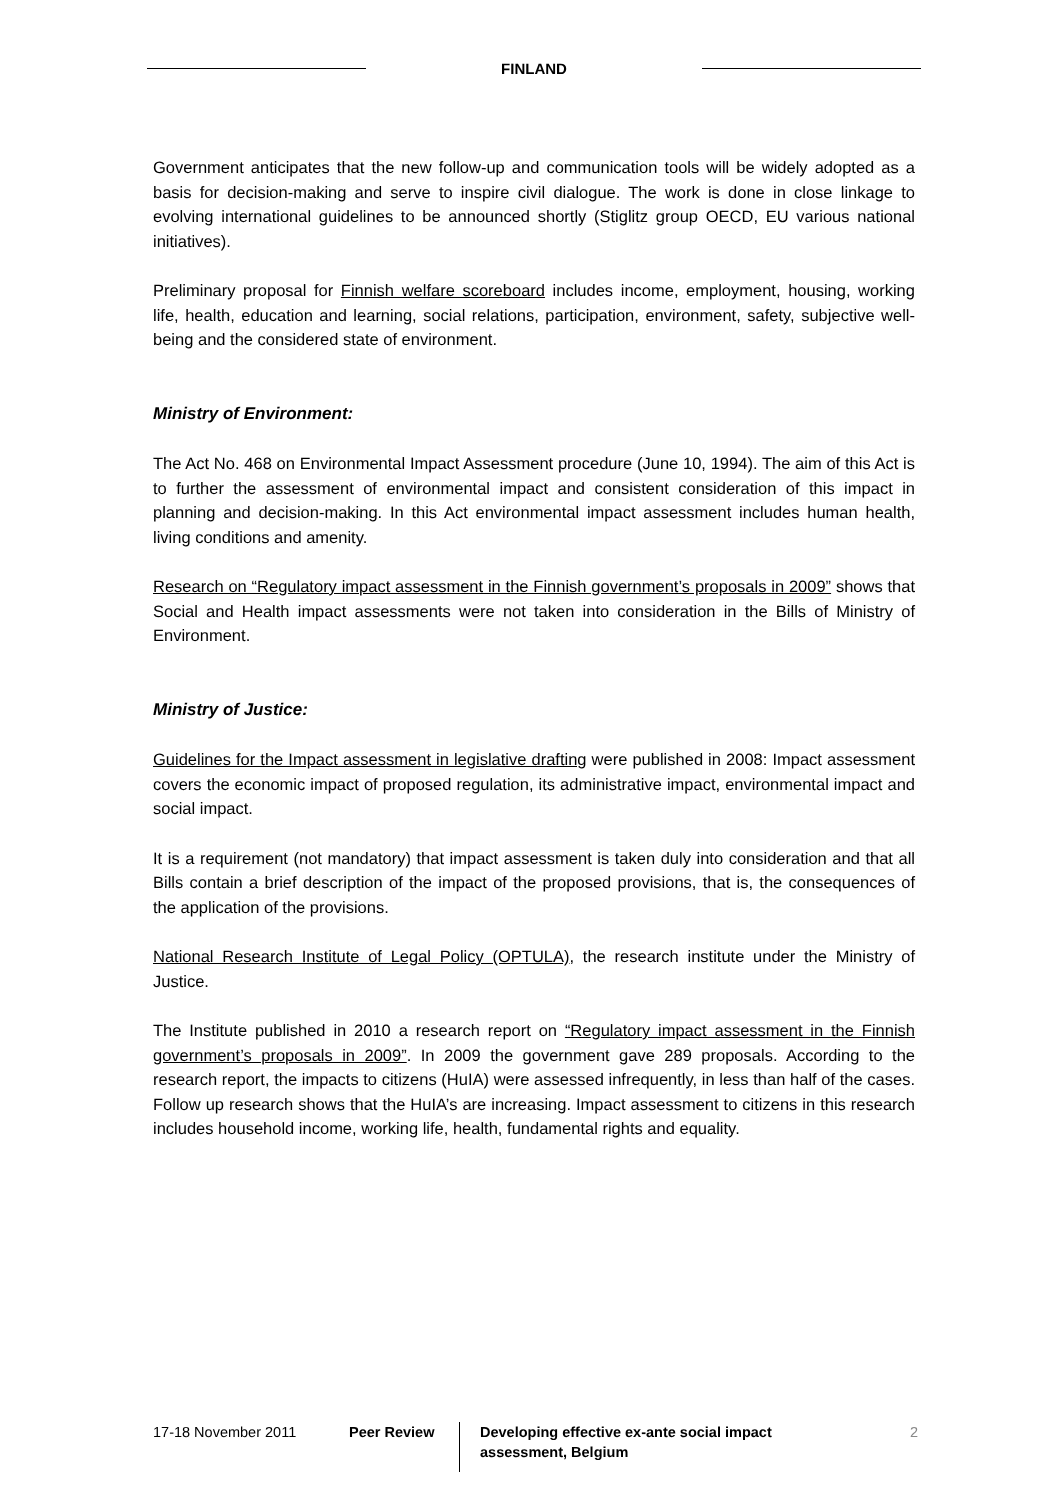FINLAND
Government anticipates that the new follow-up and communication tools will be widely adopted as a basis for decision-making and serve to inspire civil dialogue. The work is done in close linkage to evolving international guidelines to be announced shortly (Stiglitz group OECD, EU various national initiatives).
Preliminary proposal for Finnish welfare scoreboard includes income, employment, housing, working life, health, education and learning, social relations, participation, environment, safety, subjective well-being and the considered state of environment.
Ministry of Environment:
The Act No. 468 on Environmental Impact Assessment procedure (June 10, 1994). The aim of this Act is to further the assessment of environmental impact and consistent consideration of this impact in planning and decision-making. In this Act environmental impact assessment includes human health, living conditions and amenity.
Research on “Regulatory impact assessment in the Finnish government’s proposals in 2009” shows that Social and Health impact assessments were not taken into consideration in the Bills of Ministry of Environment.
Ministry of Justice:
Guidelines for the Impact assessment in legislative drafting were published in 2008: Impact assessment covers the economic impact of proposed regulation, its administrative impact, environmental impact and social impact.
It is a requirement (not mandatory) that impact assessment is taken duly into consideration and that all Bills contain a brief description of the impact of the proposed provisions, that is, the consequences of the application of the provisions.
National Research Institute of Legal Policy (OPTULA), the research institute under the Ministry of Justice.
The Institute published in 2010 a research report on “Regulatory impact assessment in the Finnish government’s proposals in 2009”. In 2009 the government gave 289 proposals. According to the research report, the impacts to citizens (HuIA) were assessed infrequently, in less than half of the cases. Follow up research shows that the HuIA’s are increasing. Impact assessment to citizens in this research includes household income, working life, health, fundamental rights and equality.
17-18 November 2011 Peer Review
Developing effective ex-ante social impact assessment, Belgium
2